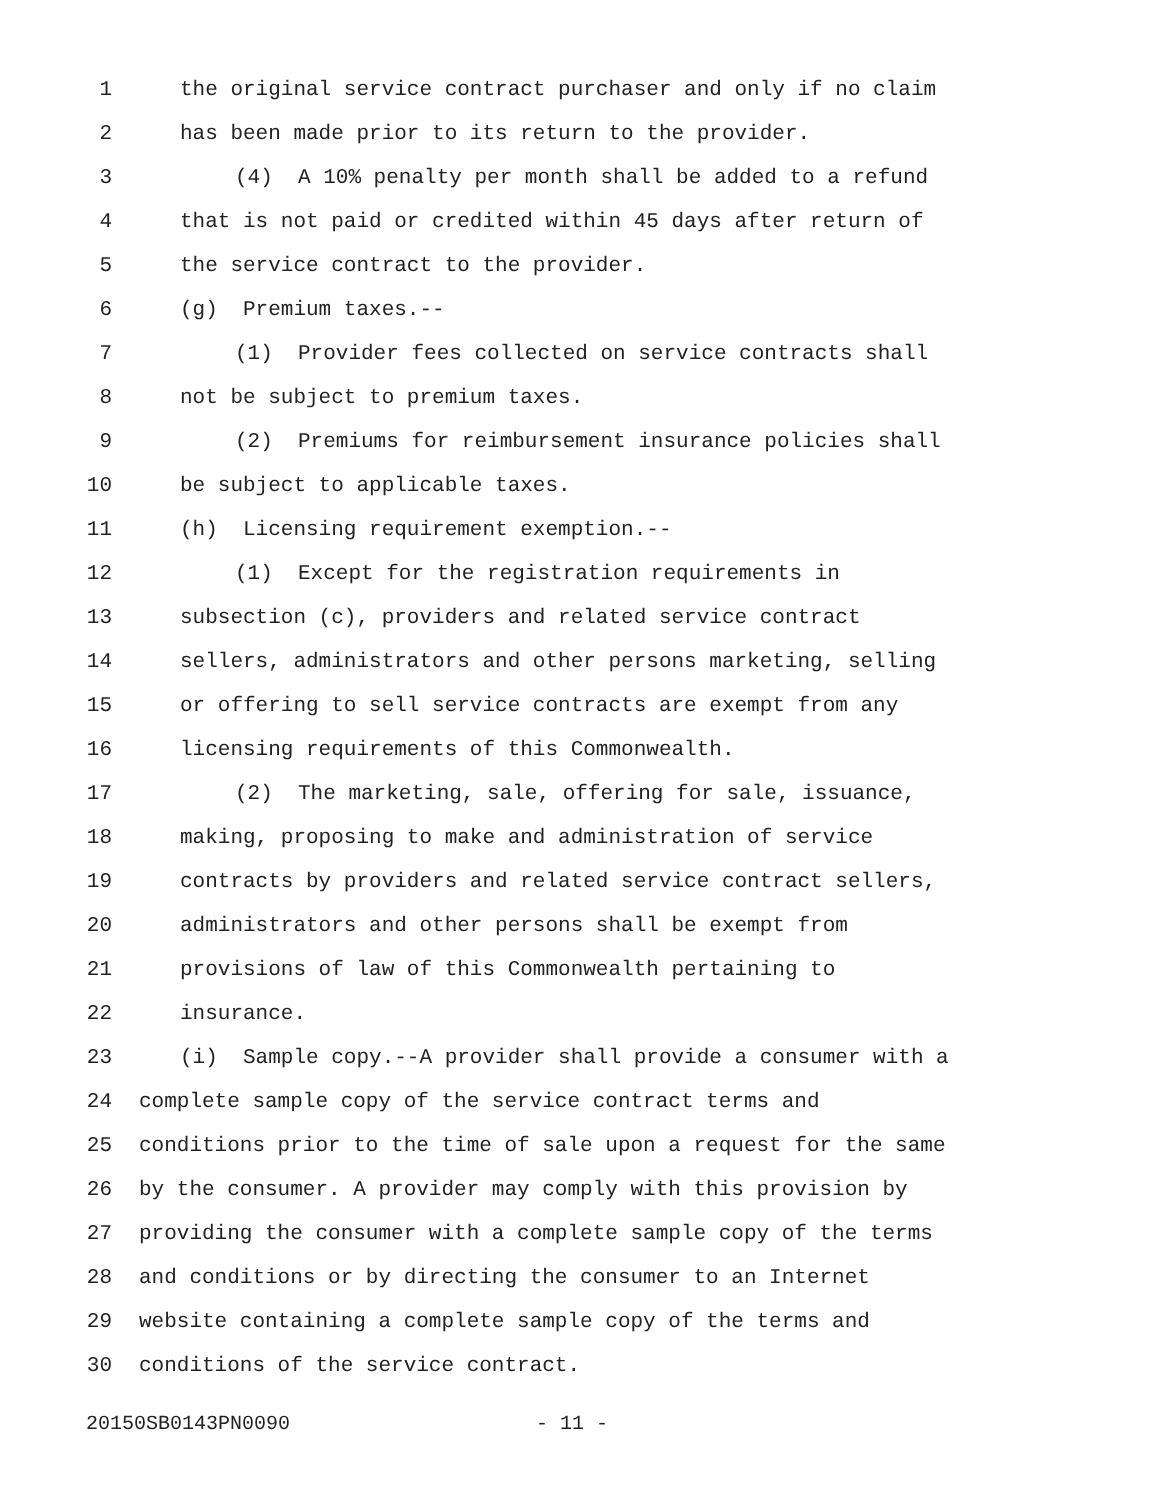1 the original service contract purchaser and only if no claim
2 has been made prior to its return to the provider.
3 (4) A 10% penalty per month shall be added to a refund
4 that is not paid or credited within 45 days after return of
5 the service contract to the provider.
6 (g) Premium taxes.--
7 (1) Provider fees collected on service contracts shall
8 not be subject to premium taxes.
9 (2) Premiums for reimbursement insurance policies shall
10 be subject to applicable taxes.
11 (h) Licensing requirement exemption.--
12 (1) Except for the registration requirements in
13 subsection (c), providers and related service contract
14 sellers, administrators and other persons marketing, selling
15 or offering to sell service contracts are exempt from any
16 licensing requirements of this Commonwealth.
17 (2) The marketing, sale, offering for sale, issuance,
18 making, proposing to make and administration of service
19 contracts by providers and related service contract sellers,
20 administrators and other persons shall be exempt from
21 provisions of law of this Commonwealth pertaining to
22 insurance.
23 (i) Sample copy.--A provider shall provide a consumer with a
24 complete sample copy of the service contract terms and
25 conditions prior to the time of sale upon a request for the same
26 by the consumer. A provider may comply with this provision by
27 providing the consumer with a complete sample copy of the terms
28 and conditions or by directing the consumer to an Internet
29 website containing a complete sample copy of the terms and
30 conditions of the service contract.
20150SB0143PN0090 - 11 -